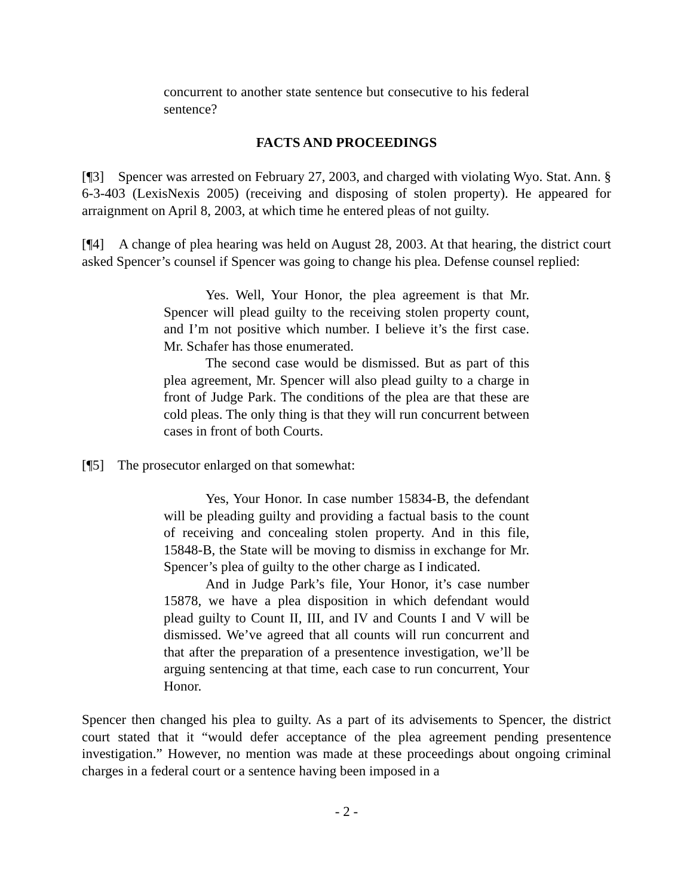concurrent to another state sentence but consecutive to his federal sentence?
FACTS AND PROCEEDINGS
[¶3] Spencer was arrested on February 27, 2003, and charged with violating Wyo. Stat. Ann. § 6-3-403 (LexisNexis 2005) (receiving and disposing of stolen property). He appeared for arraignment on April 8, 2003, at which time he entered pleas of not guilty.
[¶4] A change of plea hearing was held on August 28, 2003. At that hearing, the district court asked Spencer’s counsel if Spencer was going to change his plea. Defense counsel replied:
Yes. Well, Your Honor, the plea agreement is that Mr. Spencer will plead guilty to the receiving stolen property count, and I’m not positive which number. I believe it’s the first case. Mr. Schafer has those enumerated.
The second case would be dismissed. But as part of this plea agreement, Mr. Spencer will also plead guilty to a charge in front of Judge Park. The conditions of the plea are that these are cold pleas. The only thing is that they will run concurrent between cases in front of both Courts.
[¶5] The prosecutor enlarged on that somewhat:
Yes, Your Honor. In case number 15834-B, the defendant will be pleading guilty and providing a factual basis to the count of receiving and concealing stolen property. And in this file, 15848-B, the State will be moving to dismiss in exchange for Mr. Spencer’s plea of guilty to the other charge as I indicated.
And in Judge Park’s file, Your Honor, it’s case number 15878, we have a plea disposition in which defendant would plead guilty to Count II, III, and IV and Counts I and V will be dismissed. We’ve agreed that all counts will run concurrent and that after the preparation of a presentence investigation, we’ll be arguing sentencing at that time, each case to run concurrent, Your Honor.
Spencer then changed his plea to guilty. As a part of its advisements to Spencer, the district court stated that it “would defer acceptance of the plea agreement pending presentence investigation.” However, no mention was made at these proceedings about ongoing criminal charges in a federal court or a sentence having been imposed in a
- 2 -